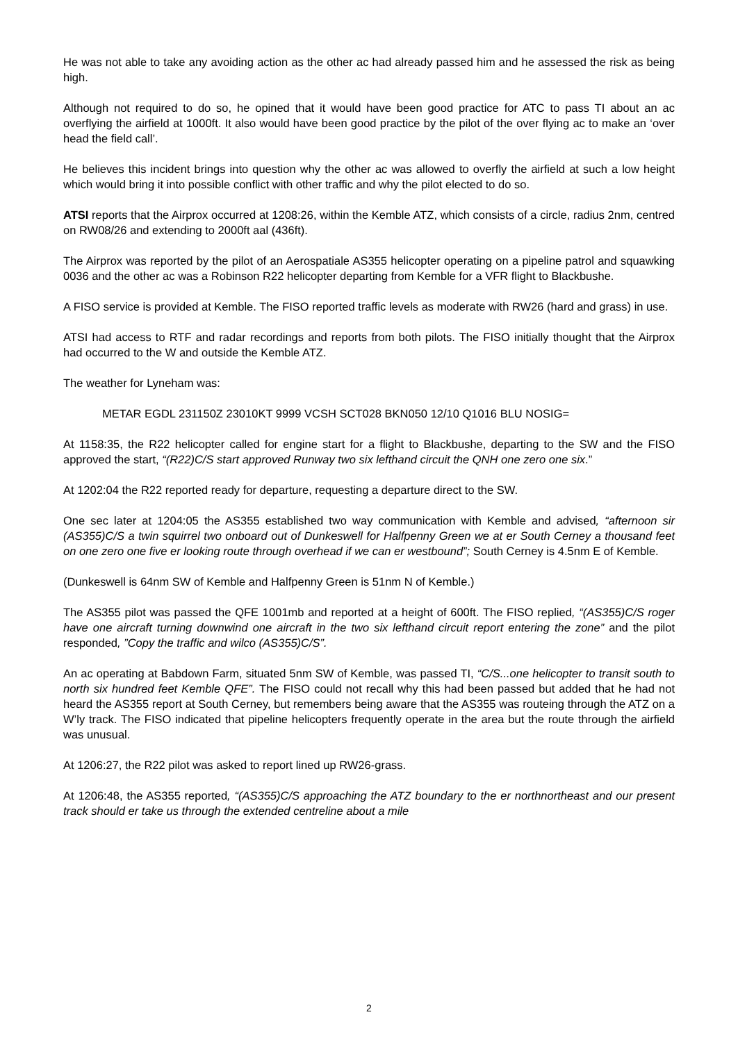He was not able to take any avoiding action as the other ac had already passed him and he assessed the risk as being high.
Although not required to do so, he opined that it would have been good practice for ATC to pass TI about an ac overflying the airfield at 1000ft. It also would have been good practice by the pilot of the over flying ac to make an ‘over head the field call’.
He believes this incident brings into question why the other ac was allowed to overfly the airfield at such a low height which would bring it into possible conflict with other traffic and why the pilot elected to do so.
ATSI reports that the Airprox occurred at 1208:26, within the Kemble ATZ, which consists of a circle, radius 2nm, centred on RW08/26 and extending to 2000ft aal (436ft).
The Airprox was reported by the pilot of an Aerospatiale AS355 helicopter operating on a pipeline patrol and squawking 0036 and the other ac was a Robinson R22 helicopter departing from Kemble for a VFR flight to Blackbushe.
A FISO service is provided at Kemble. The FISO reported traffic levels as moderate with RW26 (hard and grass) in use.
ATSI had access to RTF and radar recordings and reports from both pilots. The FISO initially thought that the Airprox had occurred to the W and outside the Kemble ATZ.
The weather for Lyneham was:
METAR EGDL 231150Z 23010KT 9999 VCSH SCT028 BKN050 12/10 Q1016 BLU NOSIG=
At 1158:35, the R22 helicopter called for engine start for a flight to Blackbushe, departing to the SW and the FISO approved the start, “(R22)C/S start approved Runway two six lefthand circuit the QNH one zero one six.”
At 1202:04 the R22 reported ready for departure, requesting a departure direct to the SW.
One sec later at 1204:05 the AS355 established two way communication with Kemble and advised, “afternoon sir (AS355)C/S a twin squirrel two onboard out of Dunkeswell for Halfpenny Green we at er South Cerney a thousand feet on one zero one five er looking route through overhead if we can er westbound”; South Cerney is 4.5nm E of Kemble.
(Dunkeswell is 64nm SW of Kemble and Halfpenny Green is 51nm N of Kemble.)
The AS355 pilot was passed the QFE 1001mb and reported at a height of 600ft. The FISO replied, “(AS355)C/S roger have one aircraft turning downwind one aircraft in the two six lefthand circuit report entering the zone” and the pilot responded, ”Copy the traffic and wilco (AS355)C/S”.
An ac operating at Babdown Farm, situated 5nm SW of Kemble, was passed TI, “C/S...one helicopter to transit south to north six hundred feet Kemble QFE”. The FISO could not recall why this had been passed but added that he had not heard the AS355 report at South Cerney, but remembers being aware that the AS355 was routeing through the ATZ on a W’ly track. The FISO indicated that pipeline helicopters frequently operate in the area but the route through the airfield was unusual.
At 1206:27, the R22 pilot was asked to report lined up RW26-grass.
At 1206:48, the AS355 reported, “(AS355)C/S approaching the ATZ boundary to the er northnortheast and our present track should er take us through the extended centreline about a mile
2